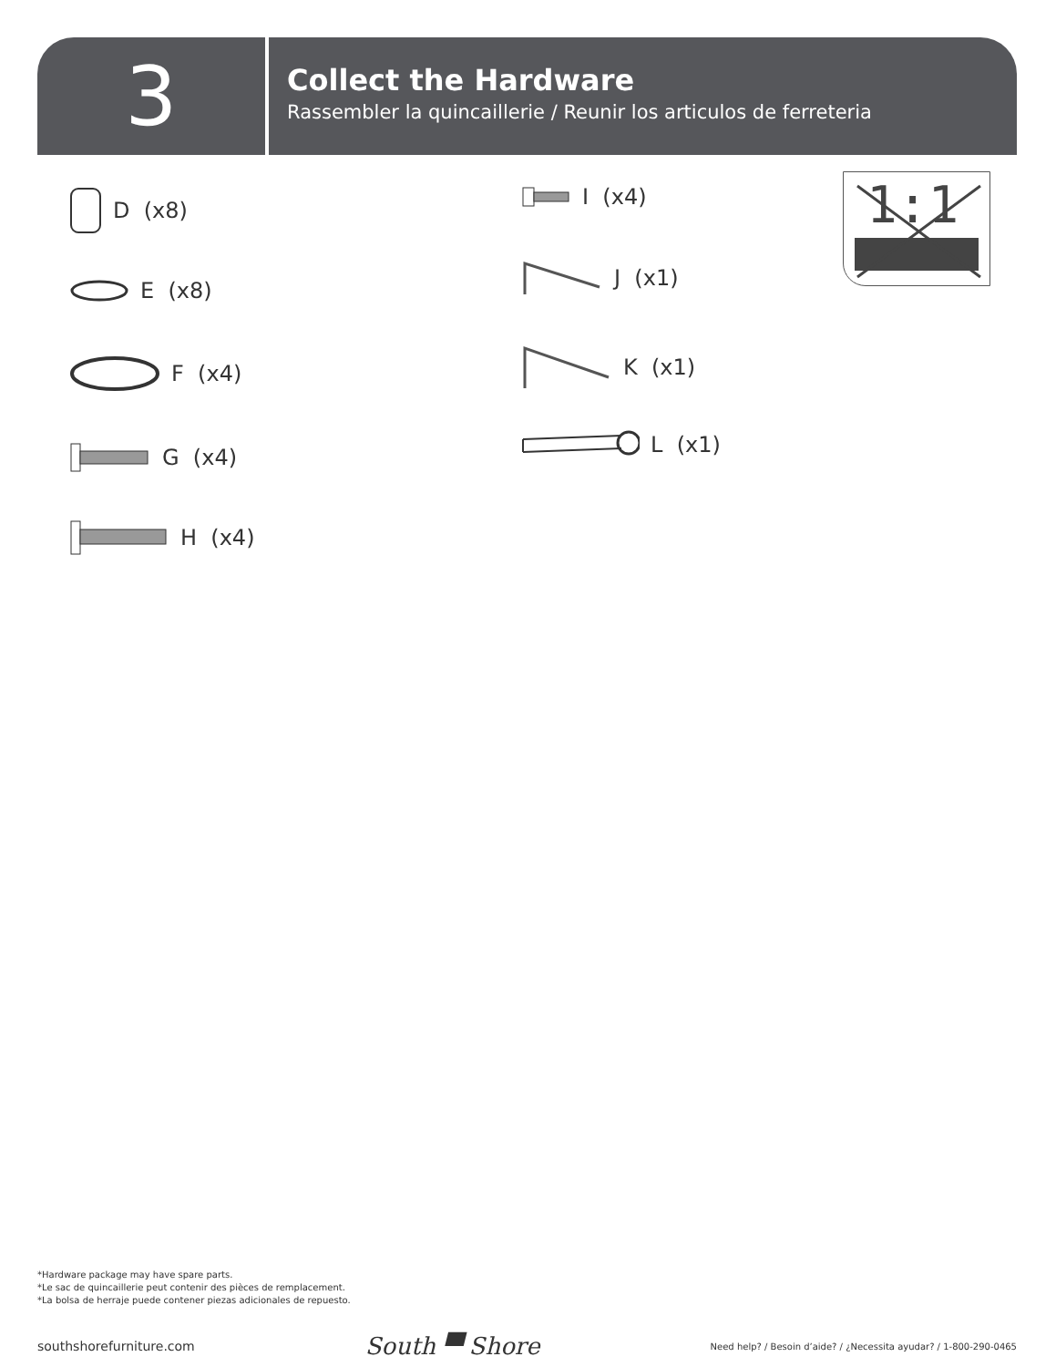3
Collect the Hardware
Rassembler la quincaillerie / Reunir los articulos de ferreteria
D (x8)
E (x8)
F (x4)
G (x4)
H (x4)
I (x4)
J (x1)
K (x1)
L (x1)
1:1
*Hardware package may have spare parts.
*Le sac de quincaillerie peut contenir des pièces de remplacement.
*La bolsa de herraje puede contener piezas adicionales de repuesto.
southshorefurniture.com South ▀ Shore Need help? / Besoin d’aide? / ¿Necessita ayudar? / 1-800-290-0465